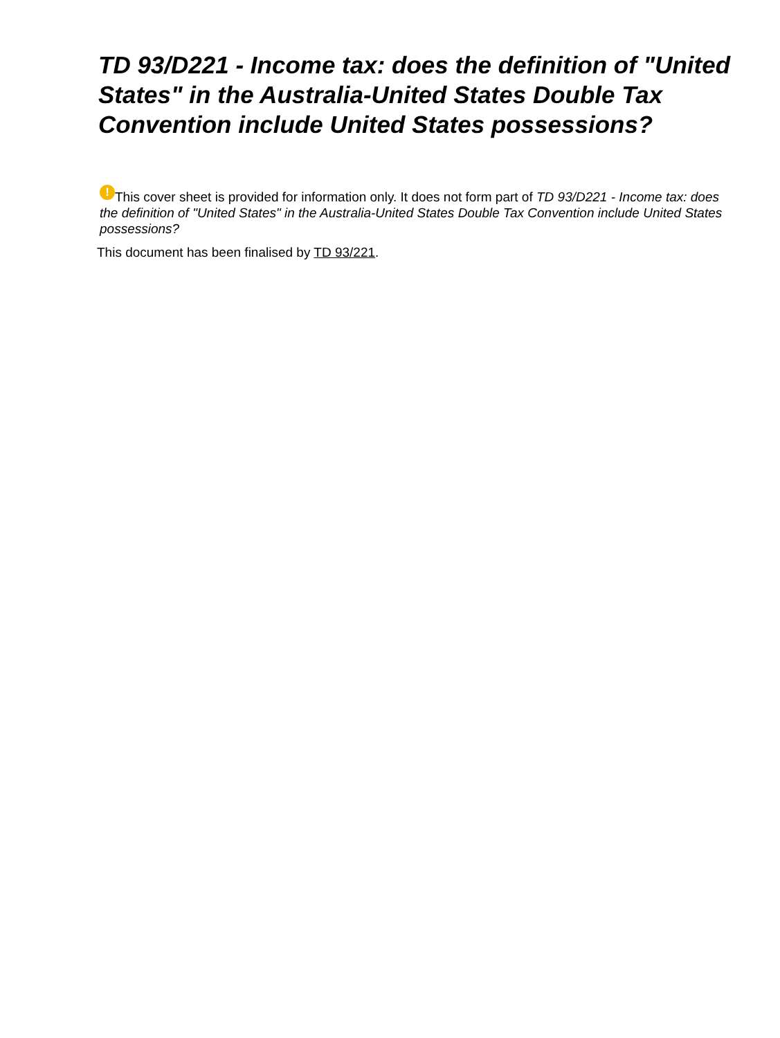TD 93/D221 - Income tax: does the definition of "United States" in the Australia-United States Double Tax Convention include United States possessions?
! This cover sheet is provided for information only. It does not form part of TD 93/D221 - Income tax: does the definition of "United States" in the Australia-United States Double Tax Convention include United States possessions?
This document has been finalised by TD 93/221.